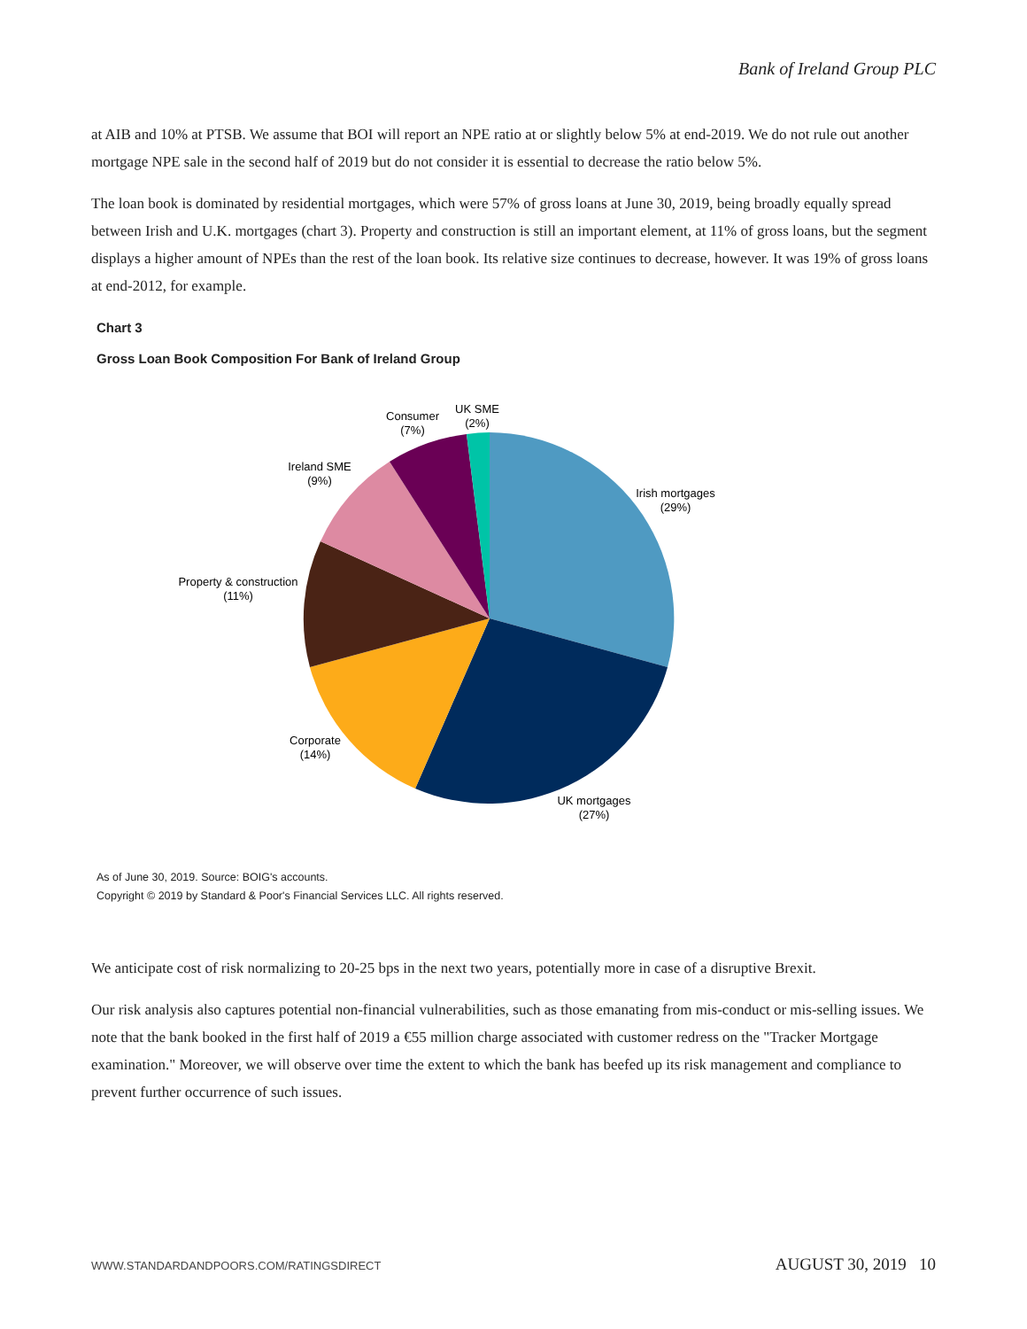Bank of Ireland Group PLC
at AIB and 10% at PTSB. We assume that BOI will report an NPE ratio at or slightly below 5% at end-2019. We do not rule out another mortgage NPE sale in the second half of 2019 but do not consider it is essential to decrease the ratio below 5%.
The loan book is dominated by residential mortgages, which were 57% of gross loans at June 30, 2019, being broadly equally spread between Irish and U.K. mortgages (chart 3). Property and construction is still an important element, at 11% of gross loans, but the segment displays a higher amount of NPEs than the rest of the loan book. Its relative size continues to decrease, however. It was 19% of gross loans at end-2012, for example.
Chart 3
Gross Loan Book Composition For Bank of Ireland Group
Irish mortgages
(29%)
UK mortgages
(27%)
Corporate
(14%)
Property & construction
(11%)
Ireland SME
(9%)
Consumer
(7%)
UK SME
(2%)
As of June 30, 2019. Source: BOIG's accounts.
Copyright © 2019 by Standard & Poor's Financial Services LLC. All rights reserved.
We anticipate cost of risk normalizing to 20-25 bps in the next two years, potentially more in case of a disruptive Brexit.
Our risk analysis also captures potential non-financial vulnerabilities, such as those emanating from mis-conduct or mis-selling issues. We note that the bank booked in the first half of 2019 a €55 million charge associated with customer redress on the "Tracker Mortgage examination." Moreover, we will observe over time the extent to which the bank has beefed up its risk management and compliance to prevent further occurrence of such issues.
WWW.STANDARDANDPOORS.COM/RATINGSDIRECT AUGUST 30, 2019 10